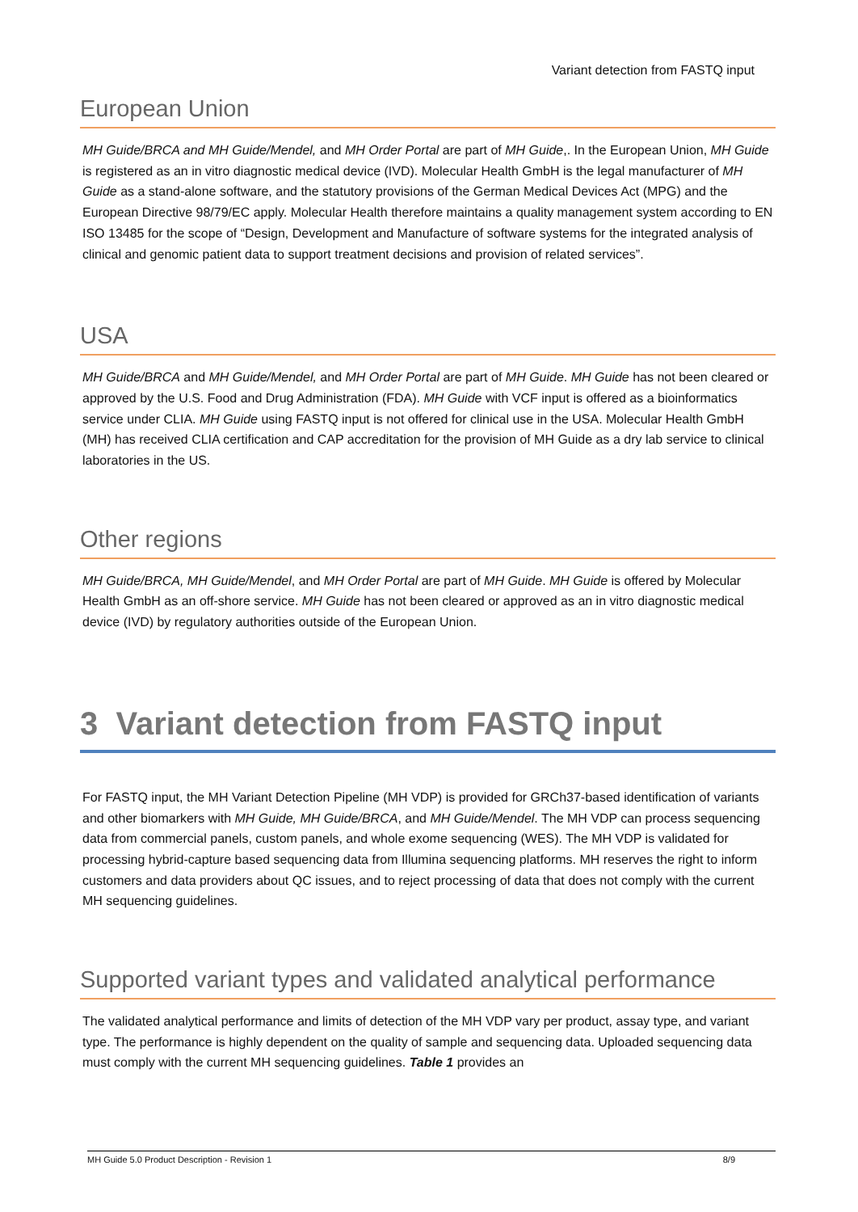Variant detection from FASTQ input
European Union
MH Guide/BRCA and MH Guide/Mendel, and MH Order Portal are part of MH Guide,. In the European Union, MH Guide is registered as an in vitro diagnostic medical device (IVD). Molecular Health GmbH is the legal manufacturer of MH Guide as a stand-alone software, and the statutory provisions of the German Medical Devices Act (MPG) and the European Directive 98/79/EC apply. Molecular Health therefore maintains a quality management system according to EN ISO 13485 for the scope of “Design, Development and Manufacture of software systems for the integrated analysis of clinical and genomic patient data to support treatment decisions and provision of related services”.
USA
MH Guide/BRCA and MH Guide/Mendel, and MH Order Portal are part of MH Guide. MH Guide has not been cleared or approved by the U.S. Food and Drug Administration (FDA). MH Guide with VCF input is offered as a bioinformatics service under CLIA. MH Guide using FASTQ input is not offered for clinical use in the USA. Molecular Health GmbH (MH) has received CLIA certification and CAP accreditation for the provision of MH Guide as a dry lab service to clinical laboratories in the US.
Other regions
MH Guide/BRCA, MH Guide/Mendel, and MH Order Portal are part of MH Guide. MH Guide is offered by Molecular Health GmbH as an off-shore service. MH Guide has not been cleared or approved as an in vitro diagnostic medical device (IVD) by regulatory authorities outside of the European Union.
3 Variant detection from FASTQ input
For FASTQ input, the MH Variant Detection Pipeline (MH VDP) is provided for GRCh37-based identification of variants and other biomarkers with MH Guide, MH Guide/BRCA, and MH Guide/Mendel. The MH VDP can process sequencing data from commercial panels, custom panels, and whole exome sequencing (WES). The MH VDP is validated for processing hybrid-capture based sequencing data from Illumina sequencing platforms. MH reserves the right to inform customers and data providers about QC issues, and to reject processing of data that does not comply with the current MH sequencing guidelines.
Supported variant types and validated analytical performance
The validated analytical performance and limits of detection of the MH VDP vary per product, assay type, and variant type. The performance is highly dependent on the quality of sample and sequencing data. Uploaded sequencing data must comply with the current MH sequencing guidelines. Table 1 provides an
MH Guide 5.0 Product Description - Revision 1 8/9